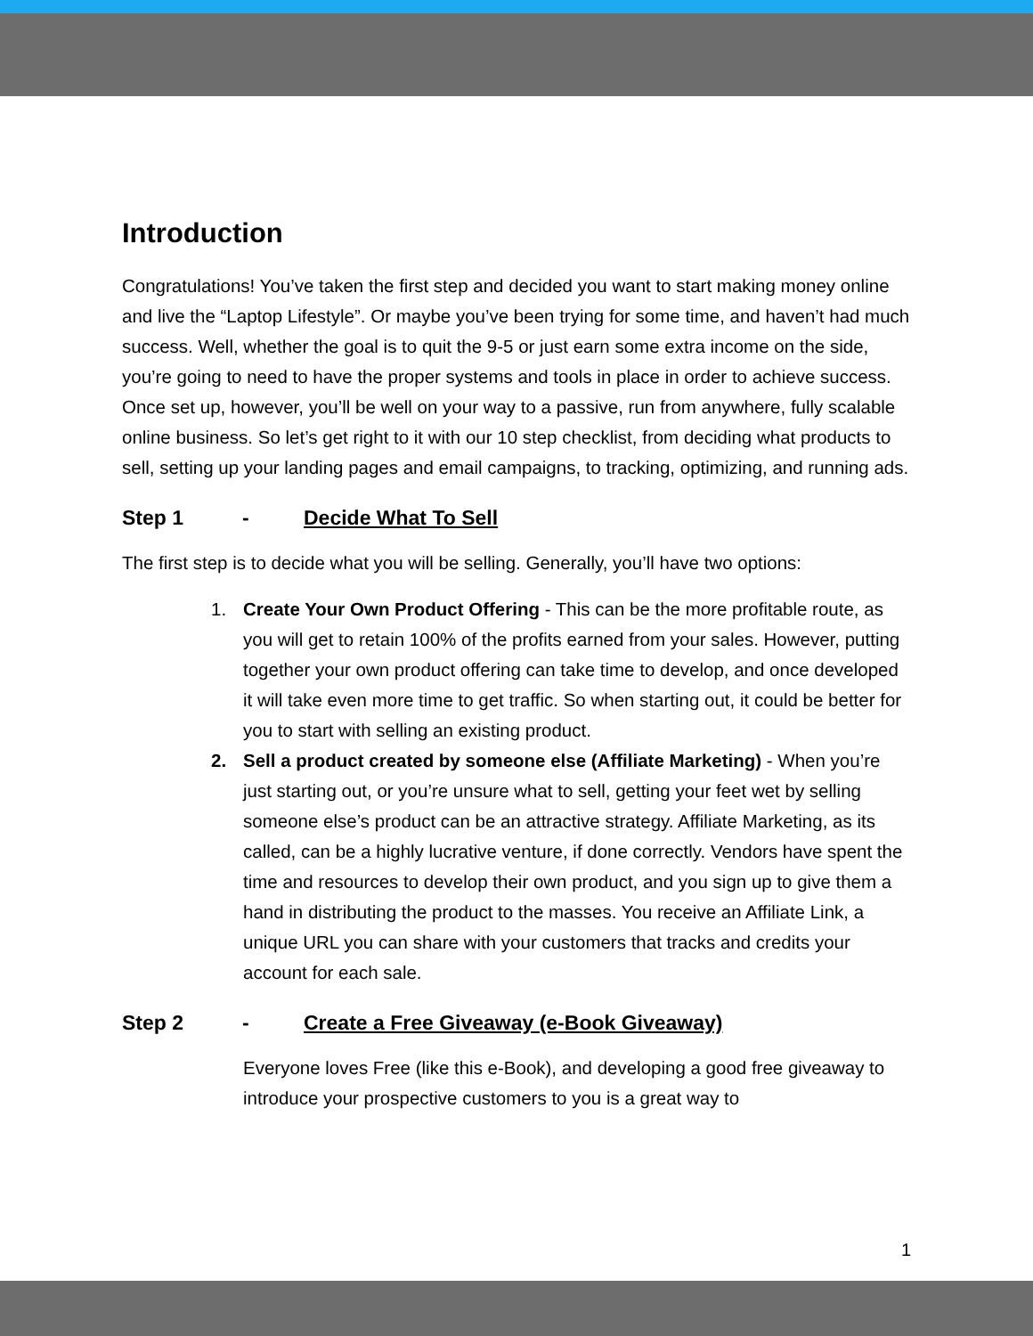Introduction
Congratulations! You’ve taken the first step and decided you want to start making money online and live the “Laptop Lifestyle”. Or maybe you’ve been trying for some time, and haven’t had much success. Well, whether the goal is to quit the 9-5 or just earn some extra income on the side, you’re going to need to have the proper systems and tools in place in order to achieve success. Once set up, however, you’ll be well on your way to a passive, run from anywhere, fully scalable online business. So let’s get right to it with our 10 step checklist, from deciding what products to sell, setting up your landing pages and email campaigns, to tracking, optimizing, and running ads.
Step 1 - Decide What To Sell
The first step is to decide what you will be selling. Generally, you’ll have two options:
1. Create Your Own Product Offering - This can be the more profitable route, as you will get to retain 100% of the profits earned from your sales. However, putting together your own product offering can take time to develop, and once developed it will take even more time to get traffic. So when starting out, it could be better for you to start with selling an existing product.
2. Sell a product created by someone else (Affiliate Marketing) - When you’re just starting out, or you’re unsure what to sell, getting your feet wet by selling someone else’s product can be an attractive strategy. Affiliate Marketing, as its called, can be a highly lucrative venture, if done correctly. Vendors have spent the time and resources to develop their own product, and you sign up to give them a hand in distributing the product to the masses. You receive an Affiliate Link, a unique URL you can share with your customers that tracks and credits your account for each sale.
Step 2 - Create a Free Giveaway (e-Book Giveaway)
Everyone loves Free (like this e-Book), and developing a good free giveaway to introduce your prospective customers to you is a great way to
1